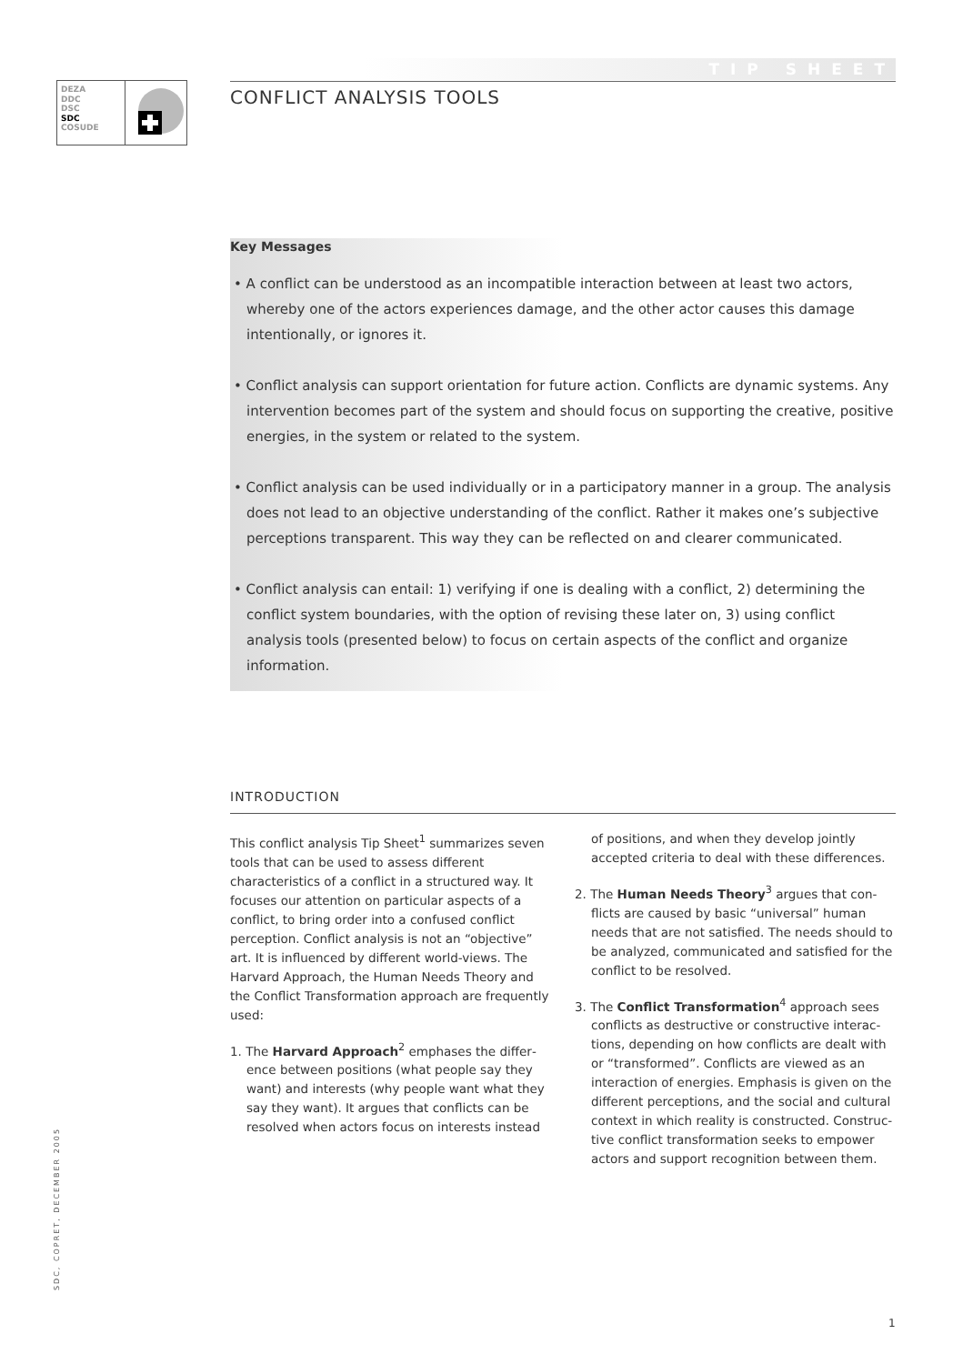DEZA
DDC
DSC
SDC
COSUDE
TIP SHEET
CONFLICT ANALYSIS TOOLS
Key Messages
• A conflict can be understood as an incompatible interaction between at least two actors, whereby one of the actors experiences damage, and the other actor causes this damage intentionally, or ignores it.
• Conflict analysis can support orientation for future action. Conflicts are dynamic systems. Any intervention becomes part of the system and should focus on supporting the creative, positive energies, in the system or related to the system.
• Conflict analysis can be used individually or in a participatory manner in a group. The analysis does not lead to an objective understanding of the conflict. Rather it makes one’s subjective perceptions transparent. This way they can be reflected on and clearer communi­cated.
• Conflict analysis can entail: 1) verifying if one is dealing with a conflict, 2) determining the conflict system boundaries, with the option of revising these later on, 3) using conflict analysis tools (presented below) to focus on certain aspects of the conflict and organize information.
INTRODUCTION
This conflict analysis Tip Sheet<sup>1</sup> summarizes seven tools that can be used to assess different character­istics of a conflict in a structured way. It focuses our attention on particular aspects of a conflict, to bring order into a confused conflict perception. Conflict analysis is not an “objective” art. It is influenced by different world-views. The Harvard Approach, the Human Needs Theory and the Conflict Transforma­tion approach are frequently used:
1. The Harvard Approach<sup>2</sup> emphases the differ­ence between positions (what people say they want) and interests (why people want what they say they want). It argues that conflicts can be resolved when actors focus on interests instead of positions, and when they develop jointly accepted criteria to deal with these differences.
2. The Human Needs Theory<sup>3</sup> argues that con­flicts are caused by basic “universal” human needs that are not satisfied. The needs should to be analyzed, communicated and satisfied for the conflict to be resolved.
3. The Conflict Transformation<sup>4</sup> approach sees conflicts as destructive or constructive interac­tions, depending on how conflicts are dealt with or “transformed”. Conflicts are viewed as an interaction of energies. Emphasis is given on the different perceptions, and the social and cultural context in which reality is constructed. Construc­tive conflict transformation seeks to empower actors and support recognition between them.
SDC, COPRET, DECEMBER 2005
1